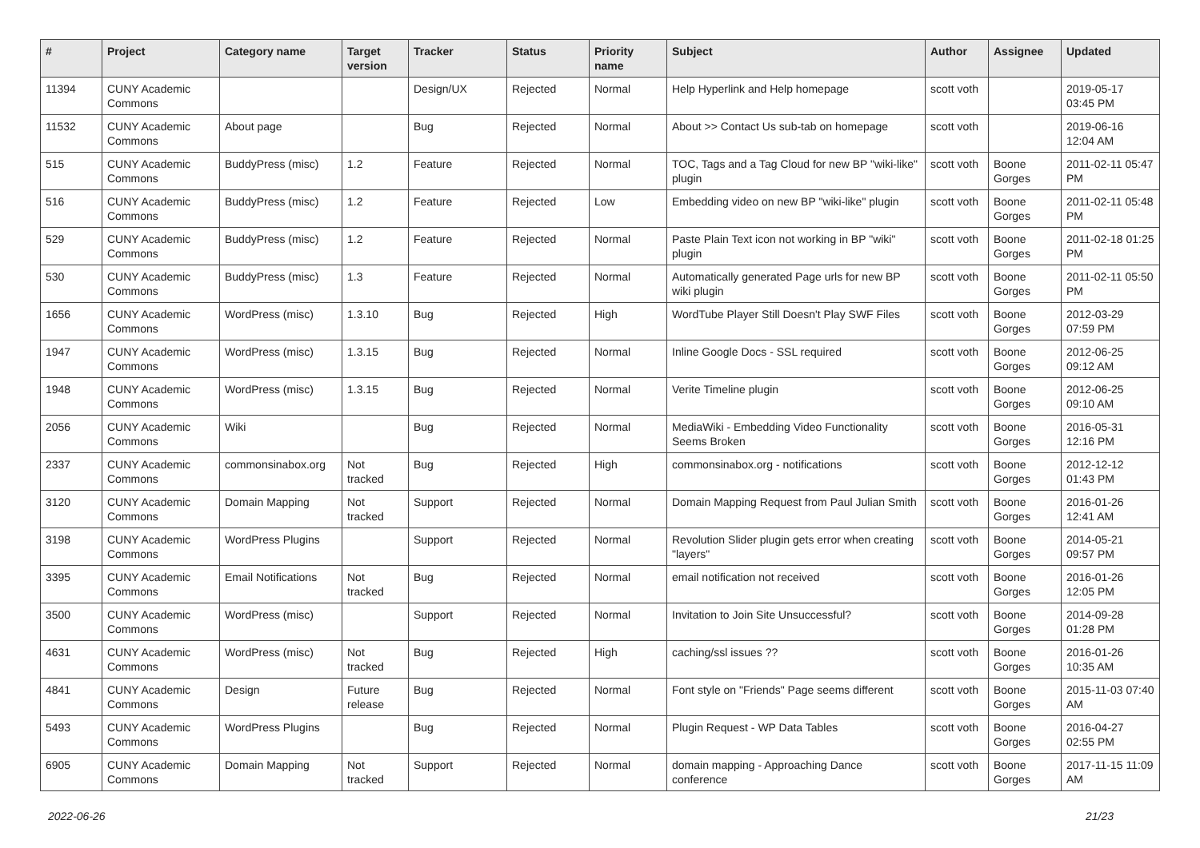| # | Project | Category name | Target version | Tracker | Status | Priority name | Subject | Author | Assignee | Updated |
| --- | --- | --- | --- | --- | --- | --- | --- | --- | --- | --- |
| 11394 | CUNY Academic Commons | | | Design/UX | Rejected | Normal | Help Hyperlink and Help homepage | scott voth | | 2019-05-17 03:45 PM |
| 11532 | CUNY Academic Commons | About page | | Bug | Rejected | Normal | About >> Contact Us sub-tab on homepage | scott voth | | 2019-06-16 12:04 AM |
| 515 | CUNY Academic Commons | BuddyPress (misc) | 1.2 | Feature | Rejected | Normal | TOC, Tags and a Tag Cloud for new BP "wiki-like" plugin | scott voth | Boone Gorges | 2011-02-11 05:47 PM |
| 516 | CUNY Academic Commons | BuddyPress (misc) | 1.2 | Feature | Rejected | Low | Embedding video on new BP "wiki-like" plugin | scott voth | Boone Gorges | 2011-02-11 05:48 PM |
| 529 | CUNY Academic Commons | BuddyPress (misc) | 1.2 | Feature | Rejected | Normal | Paste Plain Text icon not working in BP "wiki" plugin | scott voth | Boone Gorges | 2011-02-18 01:25 PM |
| 530 | CUNY Academic Commons | BuddyPress (misc) | 1.3 | Feature | Rejected | Normal | Automatically generated Page urls for new BP wiki plugin | scott voth | Boone Gorges | 2011-02-11 05:50 PM |
| 1656 | CUNY Academic Commons | WordPress (misc) | 1.3.10 | Bug | Rejected | High | WordTube Player Still Doesn't Play SWF Files | scott voth | Boone Gorges | 2012-03-29 07:59 PM |
| 1947 | CUNY Academic Commons | WordPress (misc) | 1.3.15 | Bug | Rejected | Normal | Inline Google Docs - SSL required | scott voth | Boone Gorges | 2012-06-25 09:12 AM |
| 1948 | CUNY Academic Commons | WordPress (misc) | 1.3.15 | Bug | Rejected | Normal | Verite Timeline plugin | scott voth | Boone Gorges | 2012-06-25 09:10 AM |
| 2056 | CUNY Academic Commons | Wiki | | Bug | Rejected | Normal | MediaWiki - Embedding Video Functionality Seems Broken | scott voth | Boone Gorges | 2016-05-31 12:16 PM |
| 2337 | CUNY Academic Commons | commonsinabox.org | Not tracked | Bug | Rejected | High | commonsinabox.org - notifications | scott voth | Boone Gorges | 2012-12-12 01:43 PM |
| 3120 | CUNY Academic Commons | Domain Mapping | Not tracked | Support | Rejected | Normal | Domain Mapping Request from Paul Julian Smith | scott voth | Boone Gorges | 2016-01-26 12:41 AM |
| 3198 | CUNY Academic Commons | WordPress Plugins | | Support | Rejected | Normal | Revolution Slider plugin gets error when creating "layers" | scott voth | Boone Gorges | 2014-05-21 09:57 PM |
| 3395 | CUNY Academic Commons | Email Notifications | Not tracked | Bug | Rejected | Normal | email notification not received | scott voth | Boone Gorges | 2016-01-26 12:05 PM |
| 3500 | CUNY Academic Commons | WordPress (misc) | | Support | Rejected | Normal | Invitation to Join Site Unsuccessful? | scott voth | Boone Gorges | 2014-09-28 01:28 PM |
| 4631 | CUNY Academic Commons | WordPress (misc) | Not tracked | Bug | Rejected | High | caching/ssl issues ?? | scott voth | Boone Gorges | 2016-01-26 10:35 AM |
| 4841 | CUNY Academic Commons | Design | Future release | Bug | Rejected | Normal | Font style on "Friends" Page seems different | scott voth | Boone Gorges | 2015-11-03 07:40 AM |
| 5493 | CUNY Academic Commons | WordPress Plugins | | Bug | Rejected | Normal | Plugin Request - WP Data Tables | scott voth | Boone Gorges | 2016-04-27 02:55 PM |
| 6905 | CUNY Academic Commons | Domain Mapping | Not tracked | Support | Rejected | Normal | domain mapping - Approaching Dance conference | scott voth | Boone Gorges | 2017-11-15 11:09 AM |
2022-06-26 21/23